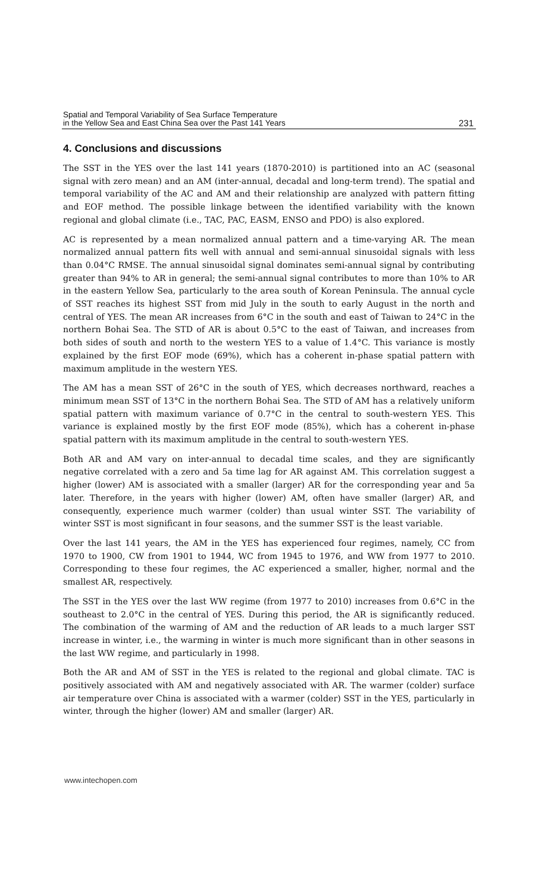Spatial and Temporal Variability of Sea Surface Temperature
in the Yellow Sea and East China Sea over the Past 141 Years
231
4. Conclusions and discussions
The SST in the YES over the last 141 years (1870-2010) is partitioned into an AC (seasonal signal with zero mean) and an AM (inter-annual, decadal and long-term trend). The spatial and temporal variability of the AC and AM and their relationship are analyzed with pattern fitting and EOF method. The possible linkage between the identified variability with the known regional and global climate (i.e., TAC, PAC, EASM, ENSO and PDO) is also explored.
AC is represented by a mean normalized annual pattern and a time-varying AR. The mean normalized annual pattern fits well with annual and semi-annual sinusoidal signals with less than 0.04°C RMSE. The annual sinusoidal signal dominates semi-annual signal by contributing greater than 94% to AR in general; the semi-annual signal contributes to more than 10% to AR in the eastern Yellow Sea, particularly to the area south of Korean Peninsula. The annual cycle of SST reaches its highest SST from mid July in the south to early August in the north and central of YES. The mean AR increases from 6°C in the south and east of Taiwan to 24°C in the northern Bohai Sea. The STD of AR is about 0.5°C to the east of Taiwan, and increases from both sides of south and north to the western YES to a value of 1.4°C. This variance is mostly explained by the first EOF mode (69%), which has a coherent in-phase spatial pattern with maximum amplitude in the western YES.
The AM has a mean SST of 26°C in the south of YES, which decreases northward, reaches a minimum mean SST of 13°C in the northern Bohai Sea. The STD of AM has a relatively uniform spatial pattern with maximum variance of 0.7°C in the central to south-western YES. This variance is explained mostly by the first EOF mode (85%), which has a coherent in-phase spatial pattern with its maximum amplitude in the central to south-western YES.
Both AR and AM vary on inter-annual to decadal time scales, and they are significantly negative correlated with a zero and 5a time lag for AR against AM. This correlation suggest a higher (lower) AM is associated with a smaller (larger) AR for the corresponding year and 5a later. Therefore, in the years with higher (lower) AM, often have smaller (larger) AR, and consequently, experience much warmer (colder) than usual winter SST. The variability of winter SST is most significant in four seasons, and the summer SST is the least variable.
Over the last 141 years, the AM in the YES has experienced four regimes, namely, CC from 1970 to 1900, CW from 1901 to 1944, WC from 1945 to 1976, and WW from 1977 to 2010. Corresponding to these four regimes, the AC experienced a smaller, higher, normal and the smallest AR, respectively.
The SST in the YES over the last WW regime (from 1977 to 2010) increases from 0.6°C in the southeast to 2.0°C in the central of YES. During this period, the AR is significantly reduced. The combination of the warming of AM and the reduction of AR leads to a much larger SST increase in winter, i.e., the warming in winter is much more significant than in other seasons in the last WW regime, and particularly in 1998.
Both the AR and AM of SST in the YES is related to the regional and global climate. TAC is positively associated with AM and negatively associated with AR. The warmer (colder) surface air temperature over China is associated with a warmer (colder) SST in the YES, particularly in winter, through the higher (lower) AM and smaller (larger) AR.
www.intechopen.com